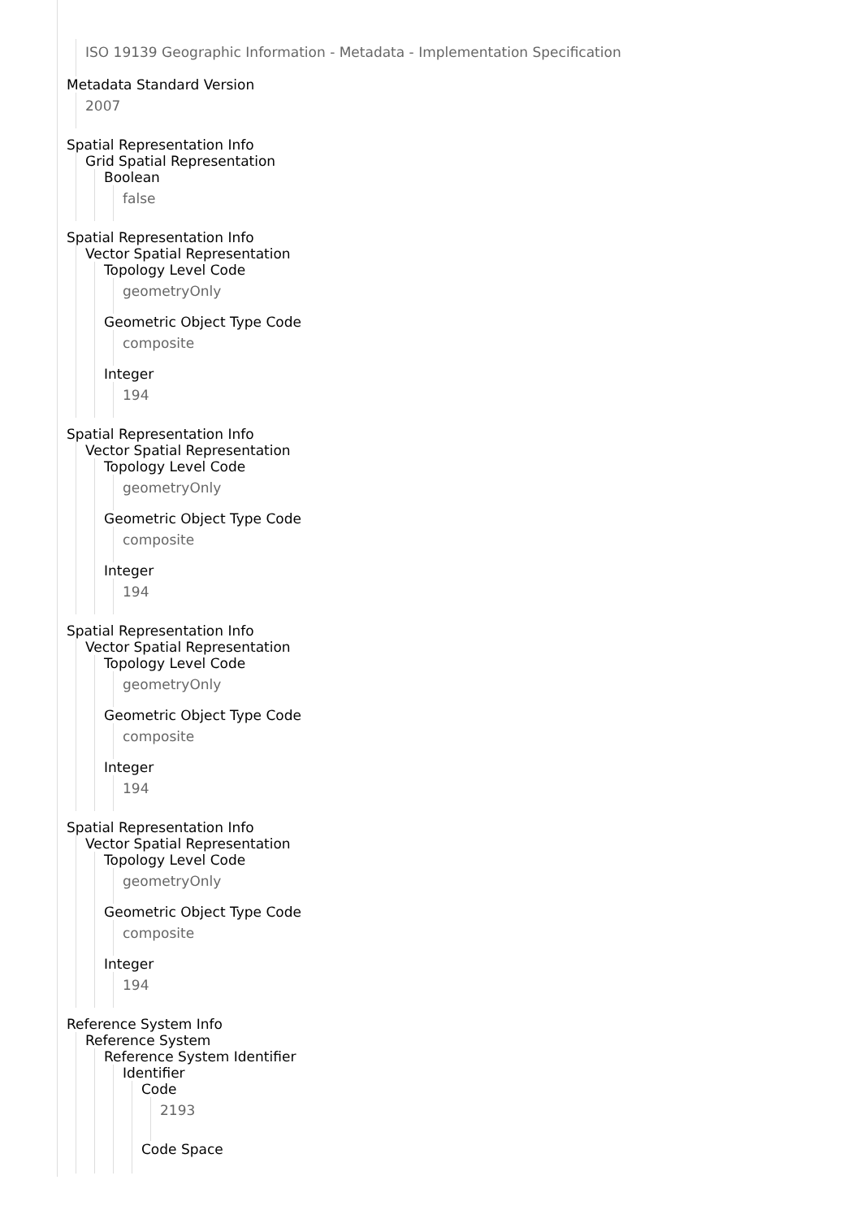ISO 19139 Geographic Information - Metadata - Implementation Specification
Metadata Standard Version
2007
Spatial Representation Info
Grid Spatial Representation
Boolean
false
Spatial Representation Info
Vector Spatial Representation
Topology Level Code
geometryOnly
Geometric Object Type Code
composite
Integer
194
Spatial Representation Info
Vector Spatial Representation
Topology Level Code
geometryOnly
Geometric Object Type Code
composite
Integer
194
Spatial Representation Info
Vector Spatial Representation
Topology Level Code
geometryOnly
Geometric Object Type Code
composite
Integer
194
Spatial Representation Info
Vector Spatial Representation
Topology Level Code
geometryOnly
Geometric Object Type Code
composite
Integer
194
Reference System Info
Reference System
Reference System Identifier
Identifier
Code
2193
Code Space